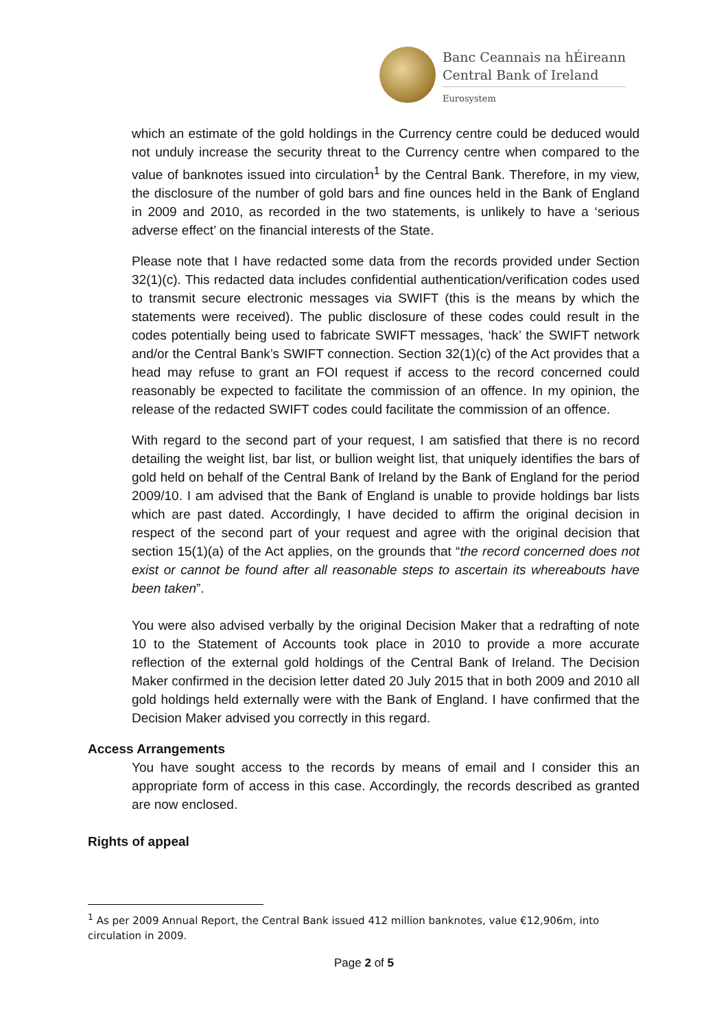Banc Ceannais na hÉireann
Central Bank of Ireland
Eurosystem
which an estimate of the gold holdings in the Currency centre could be deduced would not unduly increase the security threat to the Currency centre when compared to the value of banknotes issued into circulation<sup>1</sup> by the Central Bank. Therefore, in my view, the disclosure of the number of gold bars and fine ounces held in the Bank of England in 2009 and 2010, as recorded in the two statements, is unlikely to have a ‘serious adverse effect’ on the financial interests of the State.
Please note that I have redacted some data from the records provided under Section 32(1)(c). This redacted data includes confidential authentication/verification codes used to transmit secure electronic messages via SWIFT (this is the means by which the statements were received). The public disclosure of these codes could result in the codes potentially being used to fabricate SWIFT messages, ‘hack’ the SWIFT network and/or the Central Bank’s SWIFT connection. Section 32(1)(c) of the Act provides that a head may refuse to grant an FOI request if access to the record concerned could reasonably be expected to facilitate the commission of an offence. In my opinion, the release of the redacted SWIFT codes could facilitate the commission of an offence.
With regard to the second part of your request, I am satisfied that there is no record detailing the weight list, bar list, or bullion weight list, that uniquely identifies the bars of gold held on behalf of the Central Bank of Ireland by the Bank of England for the period 2009/10. I am advised that the Bank of England is unable to provide holdings bar lists which are past dated. Accordingly, I have decided to affirm the original decision in respect of the second part of your request and agree with the original decision that section 15(1)(a) of the Act applies, on the grounds that “the record concerned does not exist or cannot be found after all reasonable steps to ascertain its whereabouts have been taken”.
You were also advised verbally by the original Decision Maker that a redrafting of note 10 to the Statement of Accounts took place in 2010 to provide a more accurate reflection of the external gold holdings of the Central Bank of Ireland. The Decision Maker confirmed in the decision letter dated 20 July 2015 that in both 2009 and 2010 all gold holdings held externally were with the Bank of England. I have confirmed that the Decision Maker advised you correctly in this regard.
Access Arrangements
You have sought access to the records by means of email and I consider this an appropriate form of access in this case. Accordingly, the records described as granted are now enclosed.
Rights of appeal
<sup>1</sup> As per 2009 Annual Report, the Central Bank issued 412 million banknotes, value €12,906m, into circulation in 2009.
Page 2 of 5